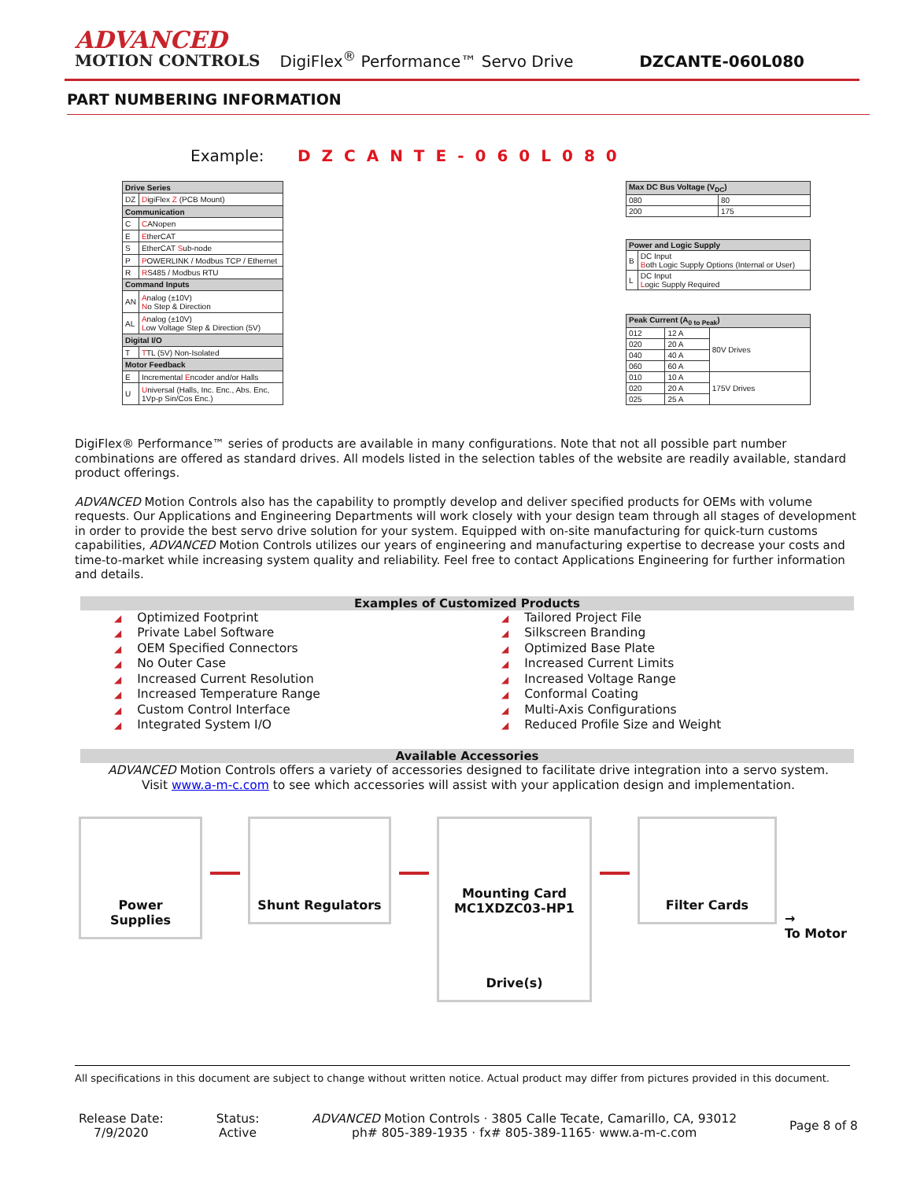ADVANCED
MOTION CONTROLS
DigiFlex<sup>®</sup> Performance™ Servo Drive
DZCANTE-060L080
PART NUMBERING INFORMATION
Example: DZCANTE-060L080
| Drive Series | |
| --- | --- |
| DZ | D igiFlex Z (PCB Mount) |
| Communication | |
| C | C ANopen |
| E | E therCAT |
| S | EtherCAT S ub-node |
| P | P OWERLINK / Modbus TCP / Ethernet |
| R | R S485 / Modbus RTU |
| Command Inputs | |
| AN | A nalog (±10V) N o Step & Direction |
| AL | A nalog (±10V) L ow Voltage Step & Direction (5V) |
| Digital I/O | |
| T | T TL (5V) Non-Isolated |
| Motor Feedback | |
| E | Incremental E ncoder and/or Halls |
| U | U niversal (Halls, Inc. Enc., Abs. Enc, 1Vp-p Sin/Cos Enc.) |
| Max DC Bus Voltage (V<sub>DC</sub>) | |
| --- | --- |
| 080 | 80 |
| 200 | 175 |
| Power and Logic Supply | |
| --- | --- |
| B | DC Input B oth Logic Supply Options (Internal or User) |
| L | DC Input L ogic Supply Required |
| Peak Current (A<sub>0 to Peak</sub>) | | |
| --- | --- | --- |
| 012 | 12 A | 80V Drives |
| 020 | 20 A | |
| 040 | 40 A | |
| 060 | 60 A | |
| 010 | 10 A | 175V Drives |
| 020 | 20 A | |
| 025 | 25 A | |
DigiFlex® Performance™ series of products are available in many configurations. Note that not all possible part number combinations are offered as standard drives. All models listed in the selection tables of the website are readily available, standard product offerings.
ADVANCED Motion Controls also has the capability to promptly develop and deliver specified products for OEMs with volume requests. Our Applications and Engineering Departments will work closely with your design team through all stages of development in order to provide the best servo drive solution for your system. Equipped with on-site manufacturing for quick-turn customs capabilities, ADVANCED Motion Controls utilizes our years of engineering and manufacturing expertise to decrease your costs and time-to-market while increasing system quality and reliability. Feel free to contact Applications Engineering for further information and details.
Examples of Customized Products
◢ Optimized Footprint
◢ Private Label Software
◢ OEM Specified Connectors
◢ No Outer Case
◢ Increased Current Resolution
◢ Increased Temperature Range
◢ Custom Control Interface
◢ Integrated System I/O
◢ Tailored Project File
◢ Silkscreen Branding
◢ Optimized Base Plate
◢ Increased Current Limits
◢ Increased Voltage Range
◢ Conformal Coating
◢ Multi-Axis Configurations
◢ Reduced Profile Size and Weight
Available Accessories
ADVANCED Motion Controls offers a variety of accessories designed to facilitate drive integration into a servo system.
Visit www.a-m-c.com to see which accessories will assist with your application design and implementation.
Power Supplies Shunt Regulators
Mounting Card
MC1XDZC03-HP1
Drive(s)
Filter Cards
→
To Motor
All specifications in this document are subject to change without written notice. Actual product may differ from pictures provided in this document.
Release Date:
7/9/2020
Status:
Active
ADVANCED Motion Controls · 3805 Calle Tecate, Camarillo, CA, 93012
ph# 805-389-1935 · fx# 805-389-1165· www.a-m-c.com
Page 8 of 8